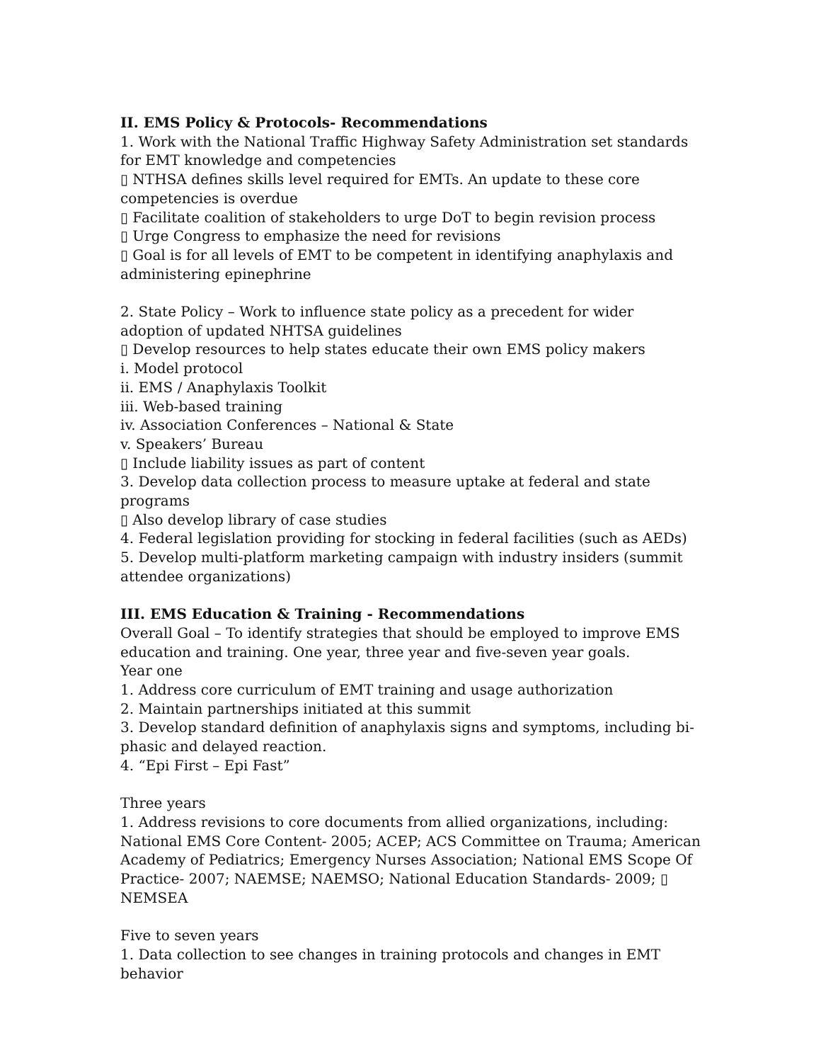II. EMS Policy & Protocols- Recommendations
1. Work with the National Traffic Highway Safety Administration set standards for EMT knowledge and competencies
▯ NTHSA defines skills level required for EMTs. An update to these core competencies is overdue
▯ Facilitate coalition of stakeholders to urge DoT to begin revision process
▯ Urge Congress to emphasize the need for revisions
▯ Goal is for all levels of EMT to be competent in identifying anaphylaxis and administering epinephrine
2. State Policy – Work to influence state policy as a precedent for wider adoption of updated NHTSA guidelines
▯ Develop resources to help states educate their own EMS policy makers
i. Model protocol
ii. EMS / Anaphylaxis Toolkit
iii. Web-based training
iv. Association Conferences – National & State
v. Speakers’ Bureau
▯ Include liability issues as part of content
3. Develop data collection process to measure uptake at federal and state programs
▯ Also develop library of case studies
4. Federal legislation providing for stocking in federal facilities (such as AEDs)
5. Develop multi-platform marketing campaign with industry insiders (summit attendee organizations)
III. EMS Education & Training - Recommendations
Overall Goal – To identify strategies that should be employed to improve EMS education and training. One year, three year and five-seven year goals.
Year one
1. Address core curriculum of EMT training and usage authorization
2. Maintain partnerships initiated at this summit
3. Develop standard definition of anaphylaxis signs and symptoms, including bi-phasic and delayed reaction.
4. “Epi First – Epi Fast”
Three years
1. Address revisions to core documents from allied organizations, including: National EMS Core Content- 2005; ACEP; ACS Committee on Trauma; American Academy of Pediatrics; Emergency Nurses Association; National EMS Scope Of Practice- 2007; NAEMSE; NAEMSO; National Education Standards- 2009; ▯ NEMSEA
Five to seven years
1. Data collection to see changes in training protocols and changes in EMT behavior